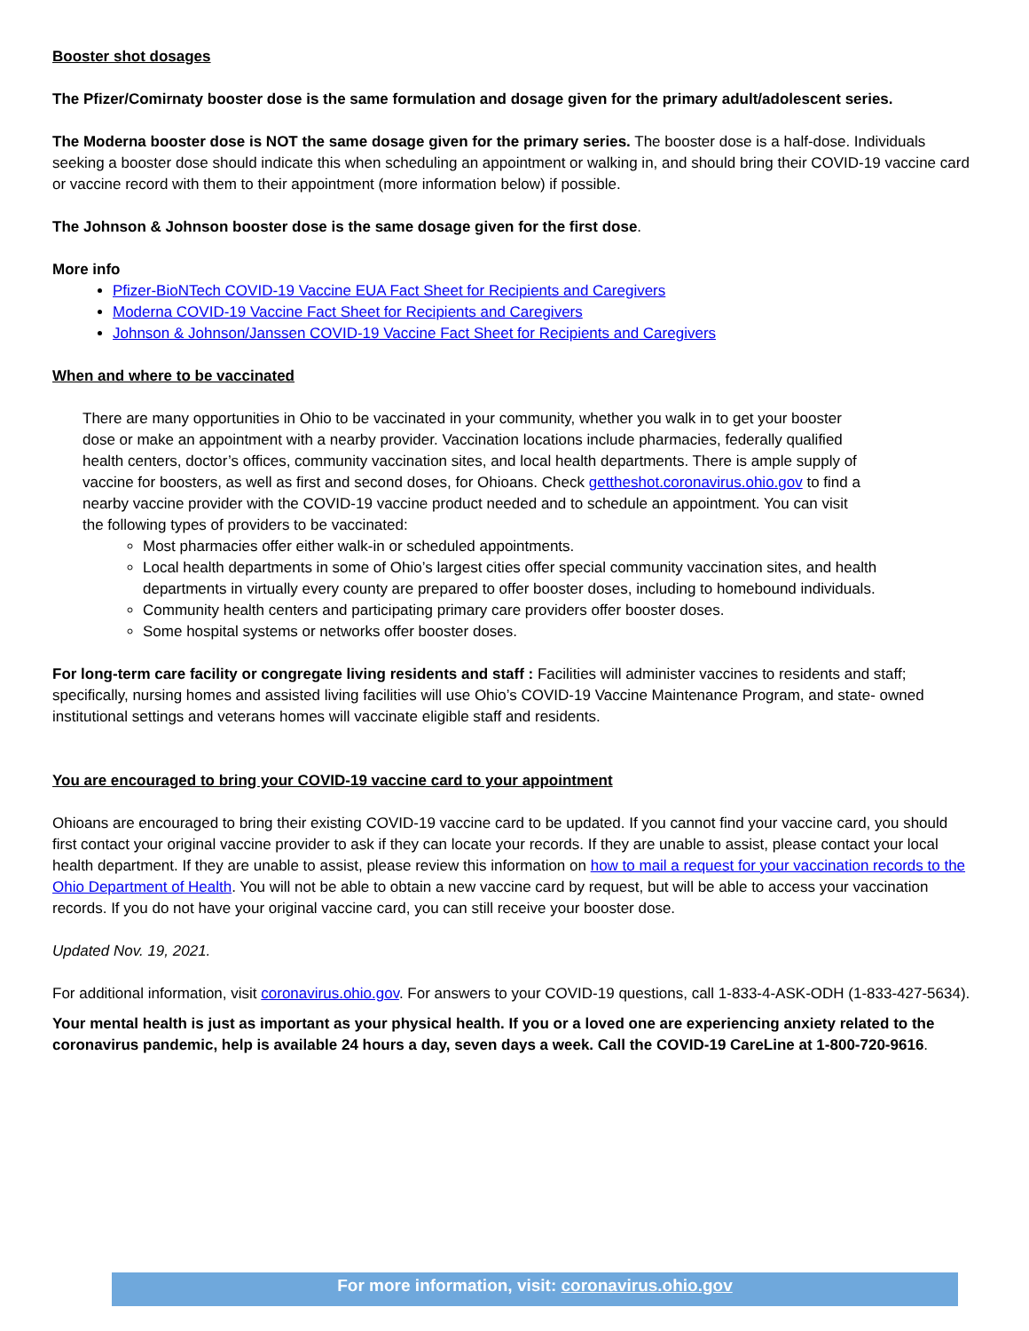Booster shot dosages
The Pfizer/Comirnaty booster dose is the same formulation and dosage given for the primary adult/adolescent series.
The Moderna booster dose is NOT the same dosage given for the primary series. The booster dose is a half-dose. Individuals seeking a booster dose should indicate this when scheduling an appointment or walking in, and should bring their COVID-19 vaccine card or vaccine record with them to their appointment (more information below) if possible.
The Johnson & Johnson booster dose is the same dosage given for the first dose.
More info
Pfizer-BioNTech COVID-19 Vaccine EUA Fact Sheet for Recipients and Caregivers
Moderna COVID-19 Vaccine Fact Sheet for Recipients and Caregivers
Johnson & Johnson/Janssen COVID-19 Vaccine Fact Sheet for Recipients and Caregivers
When and where to be vaccinated
There are many opportunities in Ohio to be vaccinated in your community, whether you walk in to get your booster dose or make an appointment with a nearby provider. Vaccination locations include pharmacies, federally qualified health centers, doctor’s offices, community vaccination sites, and local health departments. There is ample supply of vaccine for boosters, as well as first and second doses, for Ohioans. Check gettheshot.coronavirus.ohio.gov to find a nearby vaccine provider with the COVID-19 vaccine product needed and to schedule an appointment. You can visit the following types of providers to be vaccinated:
Most pharmacies offer either walk-in or scheduled appointments.
Local health departments in some of Ohio’s largest cities offer special community vaccination sites, and health departments in virtually every county are prepared to offer booster doses, including to homebound individuals.
Community health centers and participating primary care providers offer booster doses.
Some hospital systems or networks offer booster doses.
For long-term care facility or congregate living residents and staff : Facilities will administer vaccines to residents and staff; specifically, nursing homes and assisted living facilities will use Ohio’s COVID-19 Vaccine Maintenance Program, and state- owned institutional settings and veterans homes will vaccinate eligible staff and residents.
You are encouraged to bring your COVID-19 vaccine card to your appointment
Ohioans are encouraged to bring their existing COVID-19 vaccine card to be updated. If you cannot find your vaccine card, you should first contact your original vaccine provider to ask if they can locate your records. If they are unable to assist, please contact your local health department. If they are unable to assist, please review this information on how to mail a request for your vaccination records to the Ohio Department of Health. You will not be able to obtain a new vaccine card by request, but will be able to access your vaccination records. If you do not have your original vaccine card, you can still receive your booster dose.
Updated Nov. 19, 2021.
For additional information, visit coronavirus.ohio.gov. For answers to your COVID-19 questions, call 1-833-4-ASK-ODH (1-833-427-5634).
Your mental health is just as important as your physical health. If you or a loved one are experiencing anxiety related to the coronavirus pandemic, help is available 24 hours a day, seven days a week. Call the COVID-19 CareLine at 1-800-720-9616.
For more information, visit: coronavirus.ohio.gov